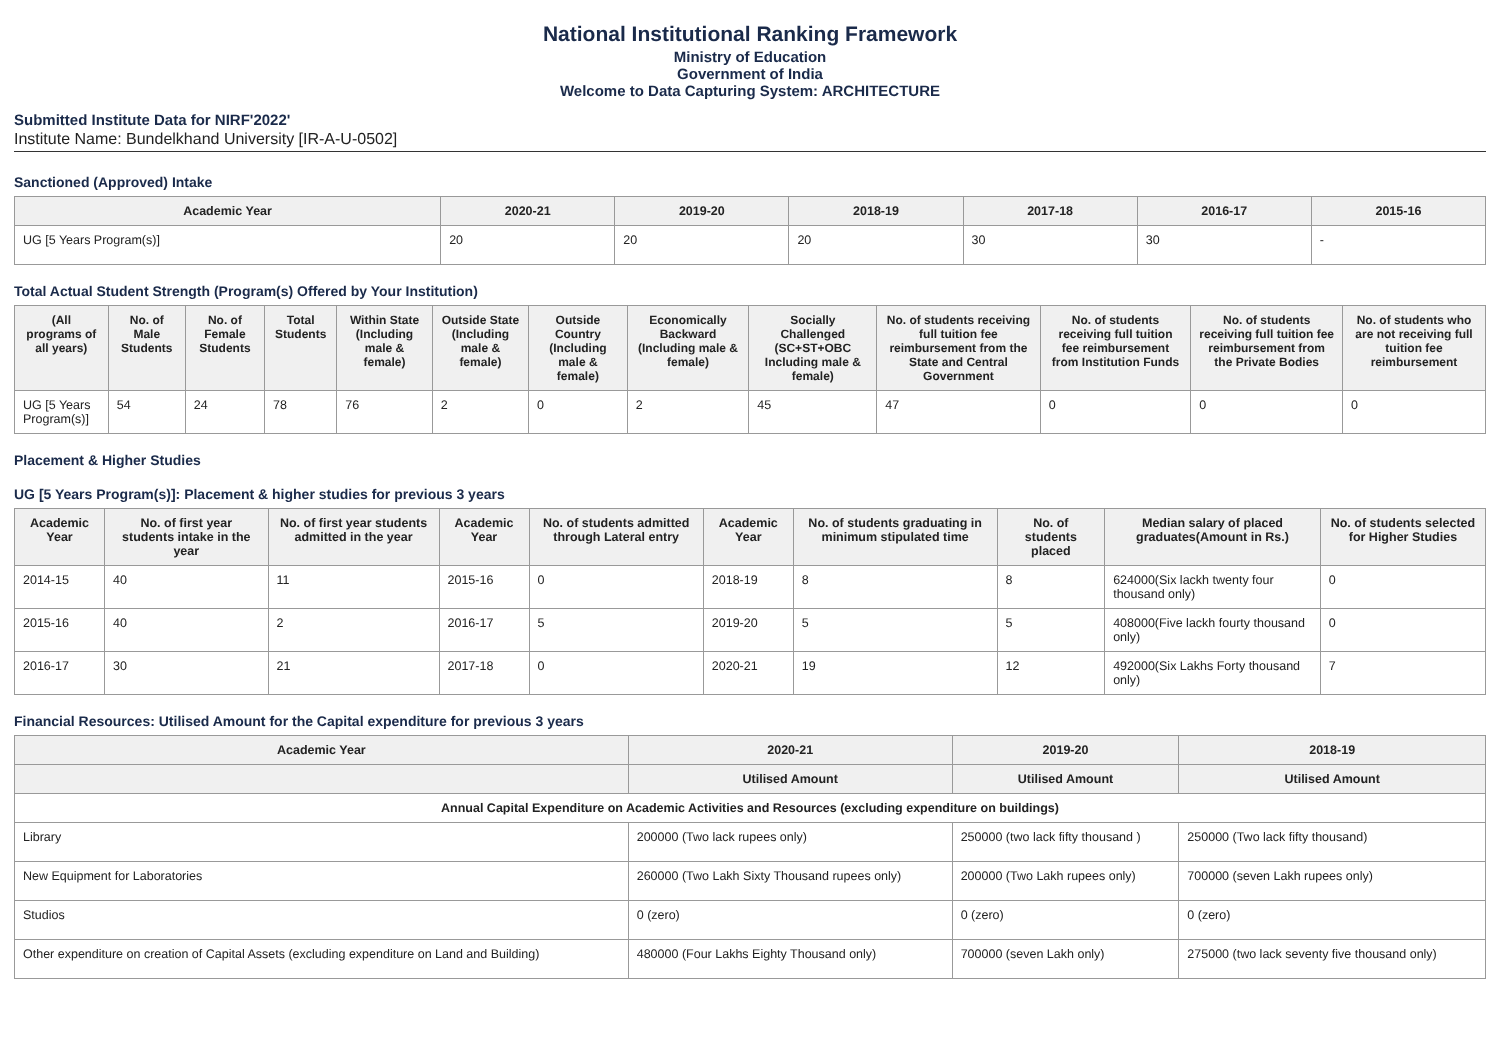National Institutional Ranking Framework
Ministry of Education
Government of India
Welcome to Data Capturing System: ARCHITECTURE
Submitted Institute Data for NIRF'2022'
Institute Name: Bundelkhand University [IR-A-U-0502]
Sanctioned (Approved) Intake
| Academic Year | 2020-21 | 2019-20 | 2018-19 | 2017-18 | 2016-17 | 2015-16 |
| --- | --- | --- | --- | --- | --- | --- |
| UG [5 Years Program(s)] | 20 | 20 | 20 | 30 | 30 | - |
Total Actual Student Strength (Program(s) Offered by Your Institution)
| (All programs of all years) | No. of Male Students | No. of Female Students | Total Students | Within State (Including male & female) | Outside State (Including male & female) | Outside Country (Including male & female) | Economically Backward (Including male & female) | Socially Challenged (SC+ST+OBC Including male & female) | No. of students receiving full tuition fee reimbursement from the State and Central Government | No. of students receiving full tuition fee reimbursement from Institution Funds | No. of students receiving full tuition fee reimbursement from the Private Bodies | No. of students who are not receiving full tuition fee reimbursement |
| --- | --- | --- | --- | --- | --- | --- | --- | --- | --- | --- | --- | --- |
| UG [5 Years Program(s)] | 54 | 24 | 78 | 76 | 2 | 0 | 2 | 45 | 47 | 0 | 0 | 0 |
Placement & Higher Studies
UG [5 Years Program(s)]: Placement & higher studies for previous 3 years
| Academic Year | No. of first year students intake in the year | No. of first year students admitted in the year | Academic Year | No. of students admitted through Lateral entry | Academic Year | No. of students graduating in minimum stipulated time | No. of students placed | Median salary of placed graduates(Amount in Rs.) | No. of students selected for Higher Studies |
| --- | --- | --- | --- | --- | --- | --- | --- | --- | --- |
| 2014-15 | 40 | 11 | 2015-16 | 0 | 2018-19 | 8 | 8 | 624000(Six lackh twenty four thousand only) | 0 |
| 2015-16 | 40 | 2 | 2016-17 | 5 | 2019-20 | 5 | 5 | 408000(Five lackh fourty thousand only) | 0 |
| 2016-17 | 30 | 21 | 2017-18 | 0 | 2020-21 | 19 | 12 | 492000(Six Lakhs Forty thousand only) | 7 |
Financial Resources: Utilised Amount for the Capital expenditure for previous 3 years
| Academic Year | 2020-21 | 2019-20 | 2018-19 |
| --- | --- | --- | --- |
| | Utilised Amount | Utilised Amount | Utilised Amount |
| Annual Capital Expenditure on Academic Activities and Resources (excluding expenditure on buildings) | | | |
| Library | 200000 (Two lack rupees only) | 250000 (two lack fifty thousand ) | 250000 (Two lack fifty thousand) |
| New Equipment for Laboratories | 260000 (Two Lakh Sixty Thousand rupees only) | 200000 (Two Lakh rupees only) | 700000 (seven Lakh rupees only) |
| Studios | 0 (zero) | 0 (zero) | 0 (zero) |
| Other expenditure on creation of Capital Assets (excluding expenditure on Land and Building) | 480000 (Four Lakhs Eighty Thousand only) | 700000 (seven Lakh only) | 275000 (two lack seventy five thousand only) |